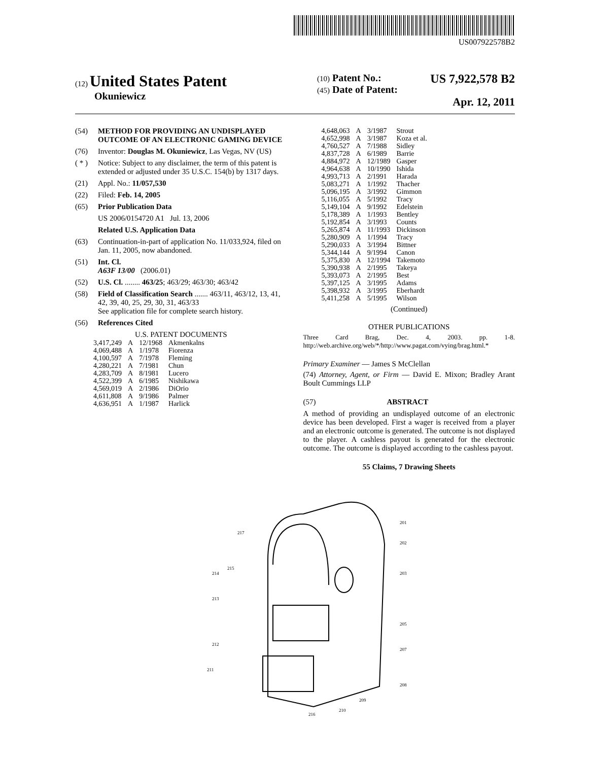US007922578B2
(12) United States Patent
Okuniewicz
(10) Patent No.: US 7,922,578 B2
(45) Date of Patent: Apr. 12, 2011
(54) METHOD FOR PROVIDING AN UNDISPLAYED OUTCOME OF AN ELECTRONIC GAMING DEVICE
(76) Inventor: Douglas M. Okuniewicz, Las Vegas, NV (US)
( * ) Notice: Subject to any disclaimer, the term of this patent is extended or adjusted under 35 U.S.C. 154(b) by 1317 days.
(21) Appl. No.: 11/057,530
(22) Filed: Feb. 14, 2005
(65) Prior Publication Data
US 2006/0154720 A1 Jul. 13, 2006
Related U.S. Application Data
(63) Continuation-in-part of application No. 11/033,924, filed on Jan. 11, 2005, now abandoned.
(51) Int. Cl.
A63F 13/00 (2006.01)
(52) U.S. Cl. ........ 463/25; 463/29; 463/30; 463/42
(58) Field of Classification Search ....... 463/11, 463/12, 13, 41, 42, 39, 40, 25, 29, 30, 31, 463/33
See application file for complete search history.
(56) References Cited
U.S. PATENT DOCUMENTS
| 3,417,249 | A | 12/1968 | Akmenkalns |
| 4,069,488 | A | 1/1978 | Fiorenza |
| 4,100,597 | A | 7/1978 | Fleming |
| 4,280,221 | A | 7/1981 | Chun |
| 4,283,709 | A | 8/1981 | Lucero |
| 4,522,399 | A | 6/1985 | Nishikawa |
| 4,569,019 | A | 2/1986 | DiOrio |
| 4,611,808 | A | 9/1986 | Palmer |
| 4,636,951 | A | 1/1987 | Harlick |
| 4,648,063 | A | 3/1987 | Strout |
| 4,652,998 | A | 3/1987 | Koza et al. |
| 4,760,527 | A | 7/1988 | Sidley |
| 4,837,728 | A | 6/1989 | Barrie |
| 4,884,972 | A | 12/1989 | Gasper |
| 4,964,638 | A | 10/1990 | Ishida |
| 4,993,713 | A | 2/1991 | Harada |
| 5,083,271 | A | 1/1992 | Thacher |
| 5,096,195 | A | 3/1992 | Gimmon |
| 5,116,055 | A | 5/1992 | Tracy |
| 5,149,104 | A | 9/1992 | Edelstein |
| 5,178,389 | A | 1/1993 | Bentley |
| 5,192,854 | A | 3/1993 | Counts |
| 5,265,874 | A | 11/1993 | Dickinson |
| 5,280,909 | A | 1/1994 | Tracy |
| 5,290,033 | A | 3/1994 | Bittner |
| 5,344,144 | A | 9/1994 | Canon |
| 5,375,830 | A | 12/1994 | Takemoto |
| 5,390,938 | A | 2/1995 | Takeya |
| 5,393,073 | A | 2/1995 | Best |
| 5,397,125 | A | 3/1995 | Adams |
| 5,398,932 | A | 3/1995 | Eberhardt |
| 5,411,258 | A | 5/1995 | Wilson |
(Continued)
OTHER PUBLICATIONS
Three Card Brag, Dec. 4, 2003. pp. 1-8. http://web.archive.org/web/*/http://www.pagat.com/vying/brag.html.*
Primary Examiner — James S McClellan
(74) Attorney, Agent, or Firm — David E. Mixon; Bradley Arant Boult Cummings LLP
(57) ABSTRACT
A method of providing an undisplayed outcome of an electronic device has been developed. First a wager is received from a player and an electronic outcome is generated. The outcome is not displayed to the player. A cashless payout is generated for the electronic outcome. The outcome is displayed according to the cashless payout.
55 Claims, 7 Drawing Sheets
201
202
203
205
207
208
217
215
214
213
212
211
209
210
216